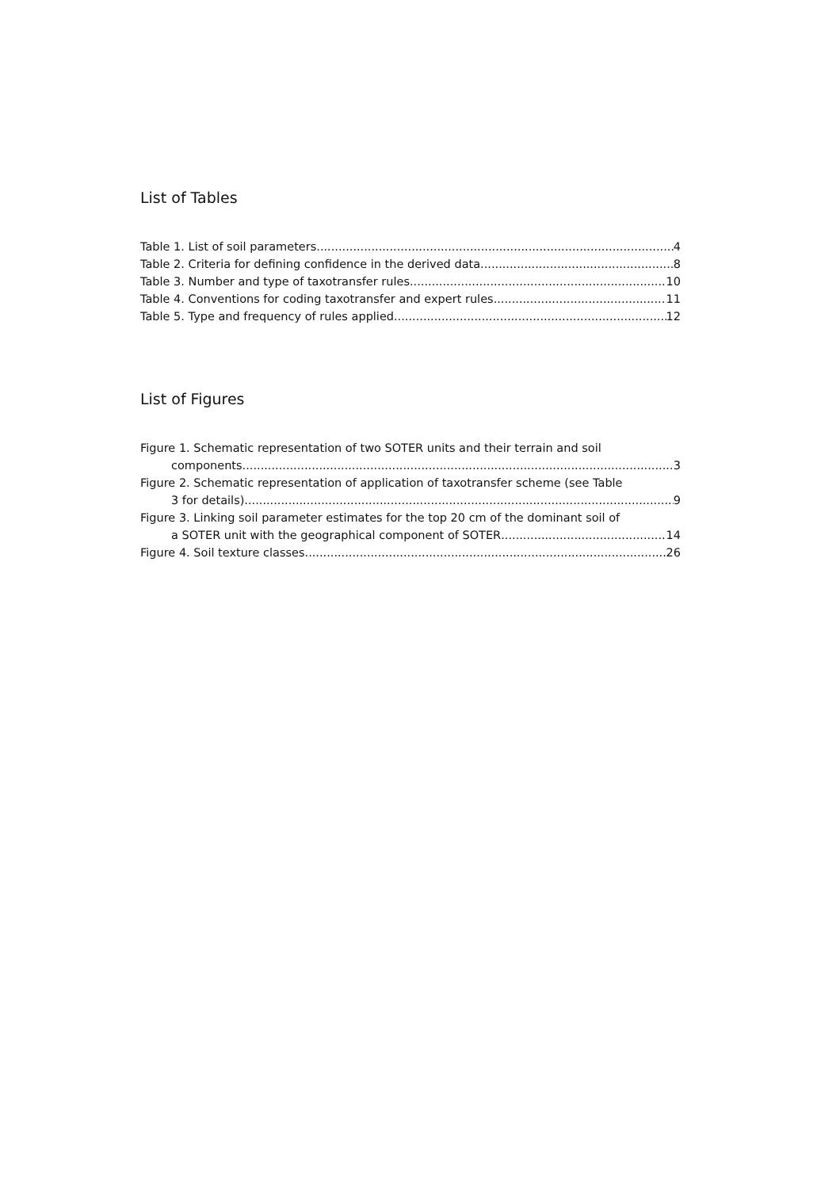List of Tables
Table 1. List of soil parameters 4
Table 2. Criteria for defining confidence in the derived data 8
Table 3. Number and type of taxotransfer rules 10
Table 4. Conventions for coding taxotransfer and expert rules 11
Table 5. Type and frequency of rules applied 12
List of Figures
Figure 1. Schematic representation of two SOTER units and their terrain and soil
components 3
Figure 2. Schematic representation of application of taxotransfer scheme (see Table
3 for details) 9
Figure 3. Linking soil parameter estimates for the top 20 cm of the dominant soil of
a SOTER unit with the geographical component of SOTER 14
Figure 4. Soil texture classes 26